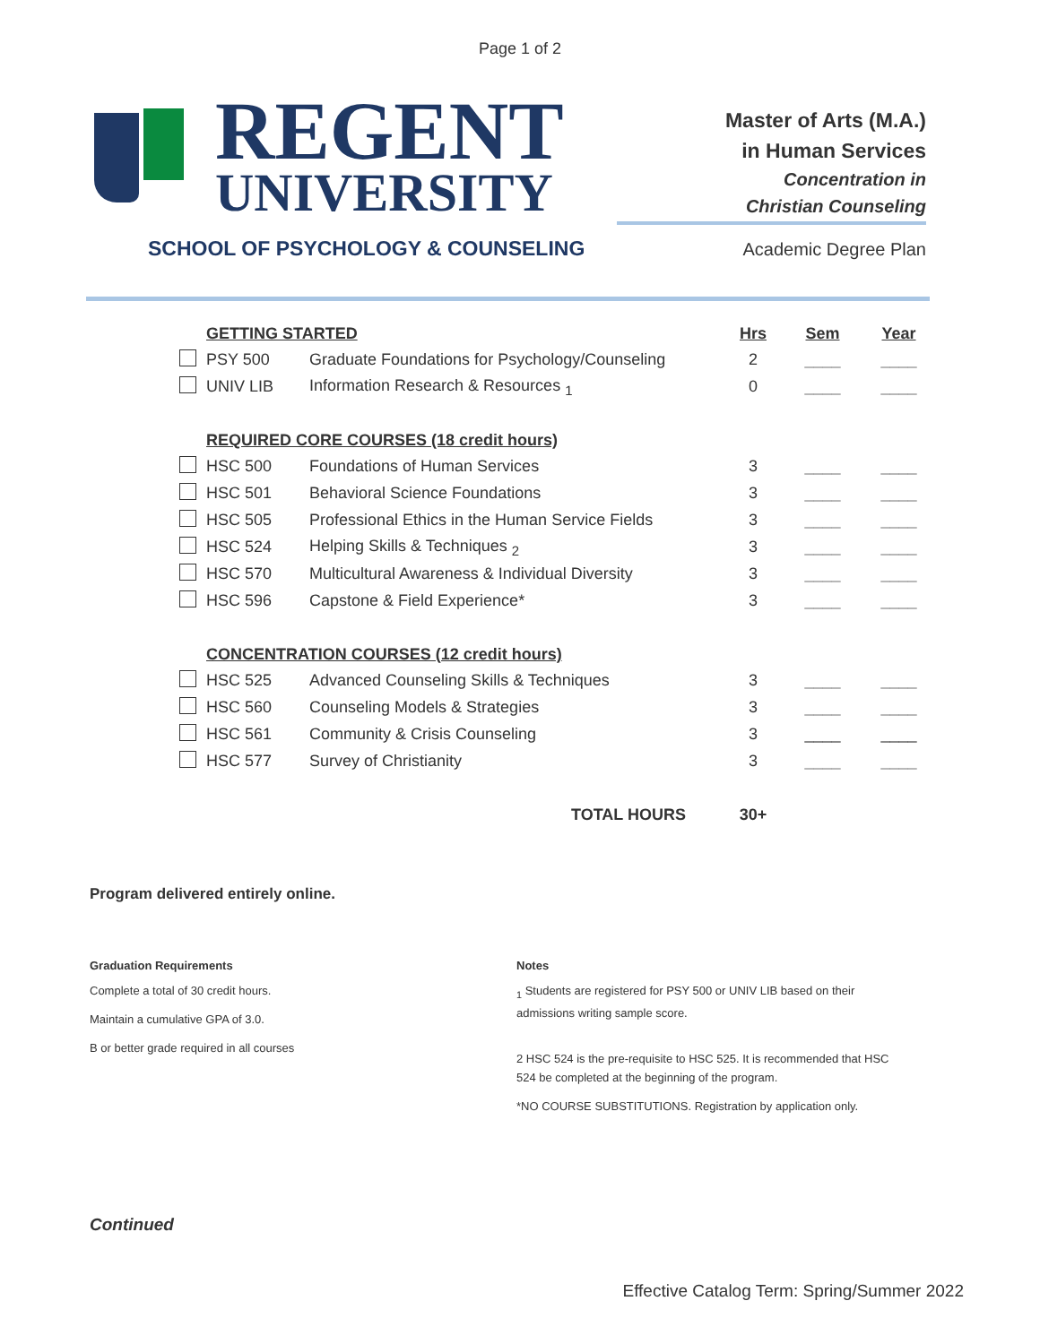Page 1 of 2
REGENT
UNIVERSITY
SCHOOL OF PSYCHOLOGY & COUNSELING
Master of Arts (M.A.)
in Human Services
Concentration in
Christian Counseling
Academic Degree Plan
| | GETTING STARTED | | Hrs | Sem | Year |
| | PSY 500 | Graduate Foundations for Psychology/Counseling | 2 | ____ | ____ |
| | UNIV LIB | Information Research & Resources <sub>1</sub> | 0 | ____ | ____ |
| | REQUIRED CORE COURSES (18 credit hours) | | | | |
| | HSC 500 | Foundations of Human Services | 3 | ____ | ____ |
| | HSC 501 | Behavioral Science Foundations | 3 | ____ | ____ |
| | HSC 505 | Professional Ethics in the Human Service Fields | 3 | ____ | ____ |
| | HSC 524 | Helping Skills & Techniques <sub>2</sub> | 3 | ____ | ____ |
| | HSC 570 | Multicultural Awareness & Individual Diversity | 3 | ____ | ____ |
| | HSC 596 | Capstone & Field Experience* | 3 | ____ | ____ |
| | CONCENTRATION COURSES (12 credit hours) | | | | |
| | HSC 525 | Advanced Counseling Skills & Techniques | 3 | ____ | ____ |
| | HSC 560 | Counseling Models & Strategies | 3 | ____ | ____ |
| | HSC 561 | Community & Crisis Counseling | 3 | ____ | ____ |
| | HSC 577 | Survey of Christianity | 3 | ____ | ____ |
| TOTAL HOURS | | | 30+ | | |
Program delivered entirely online.
Graduation Requirements
Complete a total of 30 credit hours.
Maintain a cumulative GPA of 3.0.
B or better grade required in all courses
Notes
<sub>1</sub> Students are registered for PSY 500 or UNIV LIB based on their admissions writing sample score.
2 HSC 524 is the pre-requisite to HSC 525. It is recommended that HSC 524 be completed at the beginning of the program.
*NO COURSE SUBSTITUTIONS. Registration by application only.
Continued
Effective Catalog Term: Spring/Summer 2022